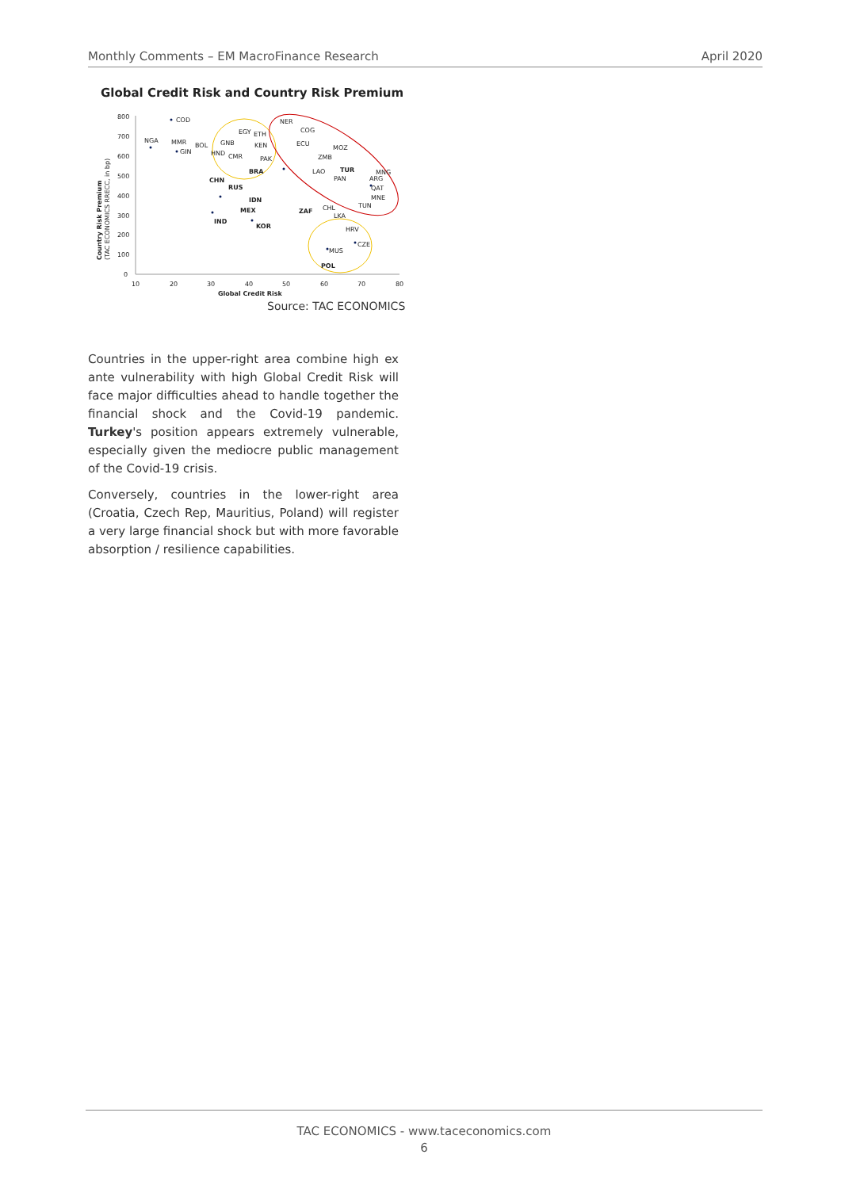Monthly Comments – EM MacroFinance Research April 2020
Global Credit Risk and Country Risk Premium
800
700
600
500
400
300
200
100
0
10
20
30
40
50
60
70
80
Global Credit Risk
Country Risk Premium
(TAC ECONOMICS RRECC, in bp)
COD
NGA
MMR
GIN
BOL
GNB
HND
CMR
EGY
ETH
KEN
PAK
BRA
CHN
RUS
IDN
MEX
IND
KOR
ZAF
NER
COG
ECU
MOZ
ZMB
LAO
TUR
PAN
MNG
ARG
QAT
MNE
TUN
CHL
LKA
HRV
CZE
MUS
POL
Source: TAC ECONOMICS
Countries in the upper-right area combine high ex ante vulnerability with high Global Credit Risk will face major difficulties ahead to handle together the financial shock and the Covid-19 pandemic. Turkey's position appears extremely vulnerable, especially given the mediocre public management of the Covid-19 crisis.
Conversely, countries in the lower-right area (Croatia, Czech Rep, Mauritius, Poland) will register a very large financial shock but with more favorable absorption / resilience capabilities.
TAC ECONOMICS - www.taceconomics.com
6